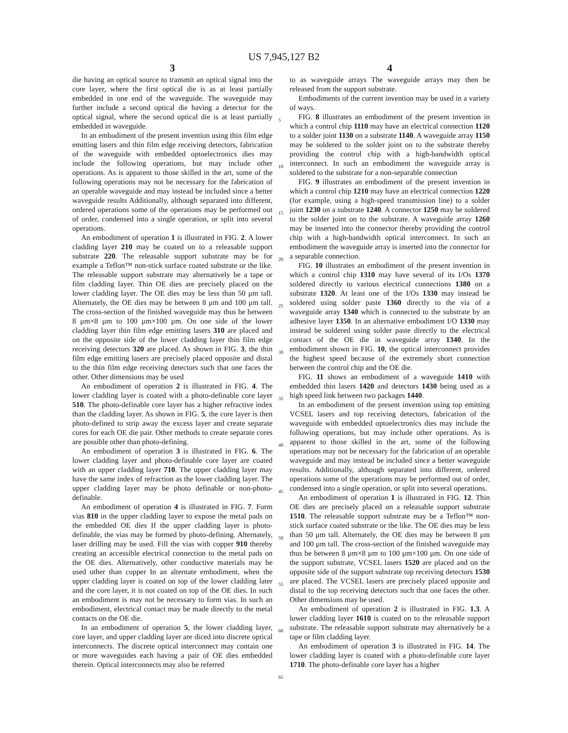US 7,945,127 B2
3
die having an optical source to transmit an optical signal into the core layer, where the first optical die is as at least partially embedded in one end of the waveguide. The waveguide may further include a second optical die having a detector for the optical signal, where the second optical die is at least partially embedded in waveguide.
In an embodiment of the present invention using thin film edge emitting lasers and thin film edge receiving detectors, fabrication of the waveguide with embedded optoelectronics dies may include the following operations, but may include other operations. As is apparent to those skilled in the art, some of the following operations may not be necessary for the fabrication of an operable waveguide and may instead be included since a better waveguide results Additionally, although separated into different, ordered operations some of the operations may be performed out of order, condensed into a single operation, or split into several operations.
An embodiment of operation 1 is illustrated in FIG. 2. A lower cladding layer 210 may be coated on to a releasable support substrate 220. The releasable support substrate may be for example a Teflon™ non-stick surface coated substrate or the like. The releasable support substrate may alternatively be a tape or film cladding layer. Thin OE dies are precisely placed on the lower cladding layer. The OE dies may be less than 50 μm tall. Alternately, the OE dies may be between 8 μm and 100 μm tall. The cross-section of the finished waveguide may thus be between 8 μm×8 μm to 100 μm×100 μm. On one side of the lower cladding layer thin film edge emitting lasers 310 are placed and on the opposite side of the lower cladding layer thin film edge receiving detectors 320 are placed. As shown in FIG. 3, the thin film edge emitting lasers are precisely placed opposite and distal to the thin film edge receiving detectors such that one faces the other. Other dimensions may be used
An embodiment of operation 2 is illustrated in FIG. 4. The lower cladding layer is coated with a photo-definable core layer 510. The photo-definable core layer has a higher refractive index than the cladding layer. As shown in FIG. 5, the core layer is then photo-defined to strip away the excess layer and create separate cores for each OE die pair. Other methods to create separate cores are possible other than photo-defining.
An embodiment of operation 3 is illustrated in FIG. 6. The lower cladding layer and photo-definable core layer are coated with an upper cladding layer 710. The upper cladding layer may have the same index of refraction as the lower cladding layer. The upper cladding layer may be photo definable or non-photo-definable.
An embodiment of operation 4 is illustrated in FIG. 7. Form vias 810 in the upper cladding layer to expose the metal pads on the embedded OE dies If the upper cladding layer is photo-definable, the vias may be formed by photo-defining. Alternately, laser drilling may be used. Fill the vias with copper 910 thereby creating an accessible electrical connection to the metal pads on the OE dies. Alternatively, other conductive materials may be used other than copper In an alternate embodiment, when the upper cladding layer is coated on top of the lower cladding later and the core layer, it is not coated on top of the OE dies. In such an embodiment is may not be necessary to form vias. In such an embodiment, electrical contact may be made directly to the metal contacts on the OE die.
In an embodiment of operation 5, the lower cladding layer, core layer, and upper cladding layer are diced into discrete optical interconnects. The discrete optical interconnect may contain one or more waveguides each having a pair of OE dies embedded therein. Optical interconnects may also be referred
4
to as waveguide arrays The waveguide arrays may then be released from the support substrate.
Embodiments of the current invention may be used in a variety of ways.
FIG. 8 illustrates an embodiment of the present invention in which a control chip 1110 may have an electrical connection 1120 to a solder joint 1130 on a substrate 1140. A waveguide array 1150 may be soldered to the solder joint on to the substrate thereby providing the control chip with a high-bandwidth optical interconnect. In such an embodiment the waveguide array is soldered to the substrate for a non-separable connection
FIG. 9 illustrates an embodiment of the present invention in which a control chip 1210 may have an electrical connection 1220 (for example, using a high-speed transmission line) to a solder joint 1230 on a substrate 1240. A connector 1250 may be soldered to the solder joint on to the substrate. A waveguide array 1260 may be inserted into the connector thereby providing the control chip with a high-bandwidth optical interconnect. In such an embodiment the waveguide array is inserted into the connector for a separable connection.
FIG. 10 illustrates an embodiment of the present invention in which a control chip 1310 may have several of its I/Os 1370 soldered directly to various electrical connections 1380 on a substrate 1320. At least one of the I/Os 1330 may instead be soldered using solder paste 1360 directly to the via of a waveguide array 1340 which is connected to the substrate by an adhesive layer 1350. In an alternative embodiment I/O 1330 may instead be soldered using solder paste directly to the electrical contact of the OE die in waveguide array 1340. In the embodiment shown in FIG. 10, the optical interconnect provides the highest speed because of the extremely short connection between the control chip and the OE die.
FIG. 11 shows an embodiment of a waveguide 1410 with embedded thin lasers 1420 and detectors 1430 being used as a high speed link between two packages 1440.
In an embodiment of the present invention using top emitting VCSEL lasers and top receiving detectors, fabrication of the waveguide with embedded optoelectronics dies may include the following operations, but may include other operations. As is apparent to those skilled in the art, some of the following operations may not be necessary for the fabrication of an operable waveguide and may instead be included since a better waveguide results. Additionally, although separated into different, ordered operations some of the operations may be performed out of order, condensed into a single operation, or split into several operations.
An embodiment of operation 1 is illustrated in FIG. 12. Thin OE dies are precisely placed on a releasable support substrate 1510. The releasable support substrate may be a Teflon™ non-stick surface coated substrate or the like. The OE dies may be less than 50 μm tall. Alternately, the OE dies may be between 8 μm and 100 μm tall. The cross-section of the finished waveguide may thus be between 8 μm×8 μm to 100 μm×100 μm. On one side of the support substrate, VCSEL lasers 1520 are placed and on the opposite side of the support substrate top receiving detectors 1530 are placed. The VCSEL lasers are precisely placed opposite and distal to the top receiving detectors such that one faces the other. Other dimensions may be used.
An embodiment of operation 2 is illustrated in FIG. 1.3. A lower cladding layer 1610 is coated on to the releasable support substrate. The releasable support substrate may alternatively be a tape or film cladding layer.
An embodiment of operation 3 is illustrated in FIG. 14. The lower cladding layer is coated with a photo-definable core layer 1710. The photo-definable core layer has a higher
5
10
15
20
25
30
35
40
45
50
55
60
65